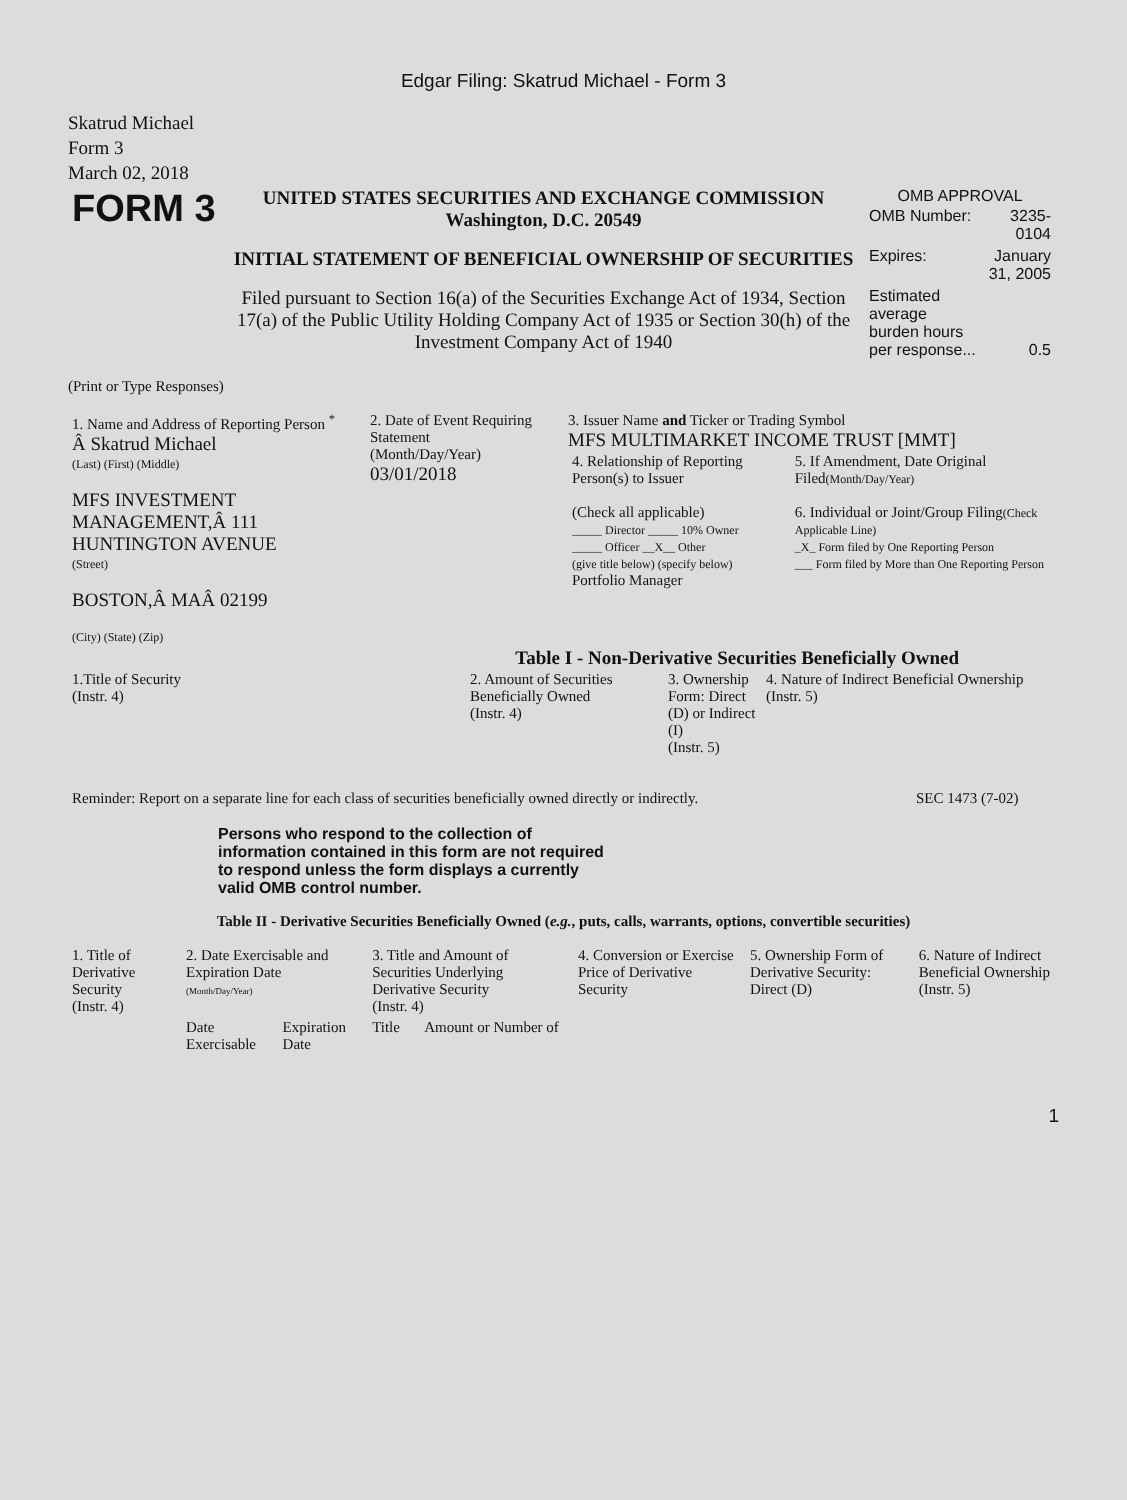Edgar Filing: Skatrud Michael - Form 3
Skatrud Michael
Form 3
March 02, 2018
| FORM 3 | UNITED STATES SECURITIES AND EXCHANGE COMMISSION Washington, D.C. 20549 INITIAL STATEMENT OF BENEFICIAL OWNERSHIP OF SECURITIES Filed pursuant to Section 16(a) of the Securities Exchange Act of 1934, Section 17(a) of the Public Utility Holding Company Act of 1935 or Section 30(h) of the Investment Company Act of 1940 | OMB APPROVAL / OMB Number: / 3235-0104 / / Expires: / January 31, 2005 / / Estimated average burden hours per response... / 0.5 / |
(Print or Type Responses)
| 1. Name and Address of Reporting Person <sup>*</sup> Â Skatrud Michael (Last) (First) (Middle) MFS INVESTMENT MANAGEMENT,Â 111 HUNTINGTON AVENUE (Street) BOSTON,Â MAÂ 02199 (City) (State) (Zip) | 2. Date of Event Requiring Statement (Month/Day/Year) 03/01/2018 | 3. Issuer Name and Ticker or Trading Symbol MFS MULTIMARKET INCOME TRUST [MMT] / 4. Relationship of Reporting Person(s) to Issuer (Check all applicable) _____ Director _____ 10% Owner _____ Officer __X__ Other (give title below) (specify below) Portfolio Manager / 5. If Amendment, Date Original Filed (Month/Day/Year) 6. Individual or Joint/Group Filing (Check Applicable Line) _X_ Form filed by One Reporting Person ___ Form filed by More than One Reporting Person / |
Table I - Non-Derivative Securities Beneficially Owned
| 1.Title of Security (Instr. 4) | 2. Amount of Securities Beneficially Owned (Instr. 4) | 3. Ownership Form: Direct (D) or Indirect (I) (Instr. 5) | 4. Nature of Indirect Beneficial Ownership (Instr. 5) |
| --- | --- | --- | --- |
| Reminder: Report on a separate line for each class of securities beneficially owned directly or indirectly. | SEC 1473 (7-02) |
Persons who respond to the collection of information contained in this form are not required to respond unless the form displays a currently valid OMB control number.
Table II - Derivative Securities Beneficially Owned (e.g., puts, calls, warrants, options, convertible securities)
| 1. Title of Derivative Security (Instr. 4) | 2. Date Exercisable and Expiration Date (Month/Day/Year) | | 3. Title and Amount of Securities Underlying Derivative Security (Instr. 4) | | 4. Conversion or Exercise Price of Derivative Security | 5. Ownership Form of Derivative Security: Direct (D) | 6. Nature of Indirect Beneficial Ownership (Instr. 5) |
| --- | --- | --- | --- | --- | --- | --- | --- |
| | Date Exercisable | Expiration Date | Title | Amount or Number of | | | |
1